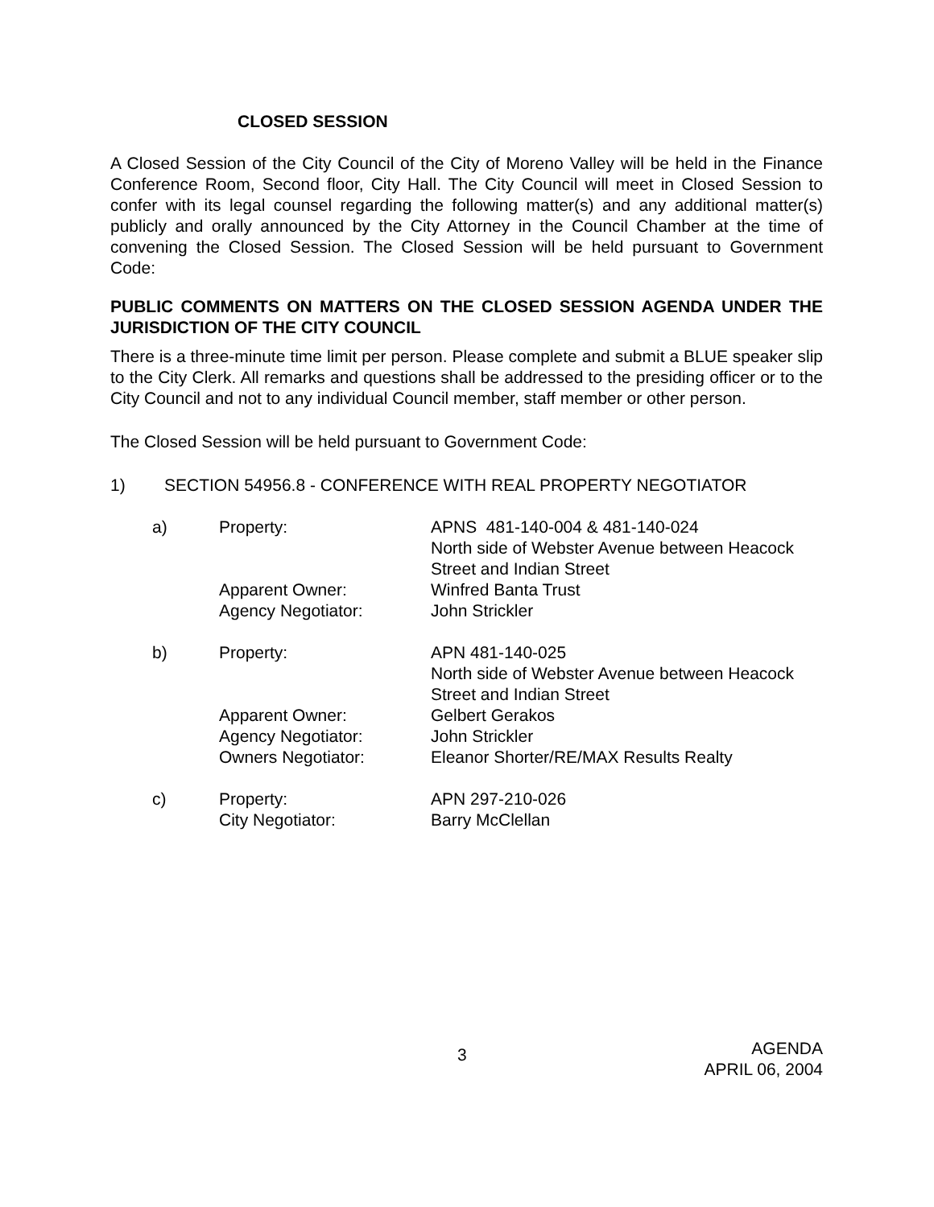CLOSED SESSION
A Closed Session of the City Council of the City of Moreno Valley will be held in the Finance Conference Room, Second floor, City Hall. The City Council will meet in Closed Session to confer with its legal counsel regarding the following matter(s) and any additional matter(s) publicly and orally announced by the City Attorney in the Council Chamber at the time of convening the Closed Session. The Closed Session will be held pursuant to Government Code:
PUBLIC COMMENTS ON MATTERS ON THE CLOSED SESSION AGENDA UNDER THE JURISDICTION OF THE CITY COUNCIL
There is a three-minute time limit per person. Please complete and submit a BLUE speaker slip to the City Clerk. All remarks and questions shall be addressed to the presiding officer or to the City Council and not to any individual Council member, staff member or other person.
The Closed Session will be held pursuant to Government Code:
1) SECTION 54956.8 - CONFERENCE WITH REAL PROPERTY NEGOTIATOR
| a) | Property: | APNS 481-140-004 & 481-140-024 North side of Webster Avenue between Heacock Street and Indian Street |
| | Apparent Owner: | Winfred Banta Trust |
| | Agency Negotiator: | John Strickler |
| b) | Property: | APN 481-140-025 North side of Webster Avenue between Heacock Street and Indian Street |
| | Apparent Owner: | Gelbert Gerakos |
| | Agency Negotiator: | John Strickler |
| | Owners Negotiator: | Eleanor Shorter/RE/MAX Results Realty |
| c) | Property: | APN 297-210-026 |
| | City Negotiator: | Barry McClellan |
3 AGENDA
APRIL 06, 2004